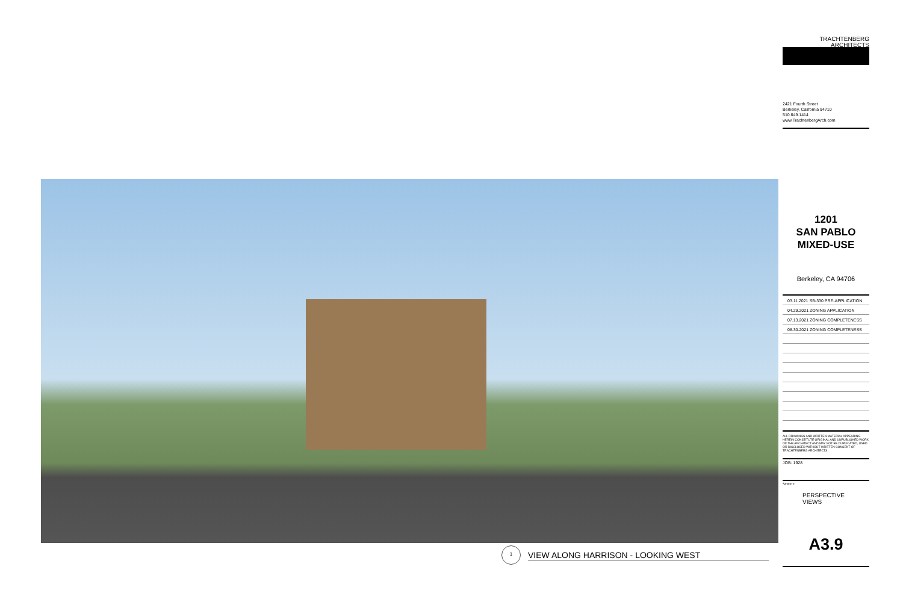1
VIEW ALONG HARRISON - LOOKING WEST
TRACHTENBERG
ARCHITECTS
2421 Fourth Street
Berkeley, California 94710
510.649.1414
www.TrachtenbergArch.com
1201
SAN PABLO
MIXED-USE
Berkeley, CA 94706
03.11.2021 SB-330 PRE-APPLICATION
04.29.2021 ZONING APPLICATION
07.13.2021 ZONING COMPLETENESS
08.30.2021 ZONING COMPLETENESS
ALL DRAWINGS AND WRITTEN MATERIAL APPEARING HEREIN CONSTITUTE ORIGINAL AND UNPUBLISHED WORK OF THE ARCHITECT AND MAY NOT BE DUPLICATED, USED OR DISCLOSED WITHOUT WRITTEN CONSENT OF TRACHTENBERG ARCHITECTS.
JOB: 1928
SHEET:
PERSPECTIVE
VIEWS
A3.9